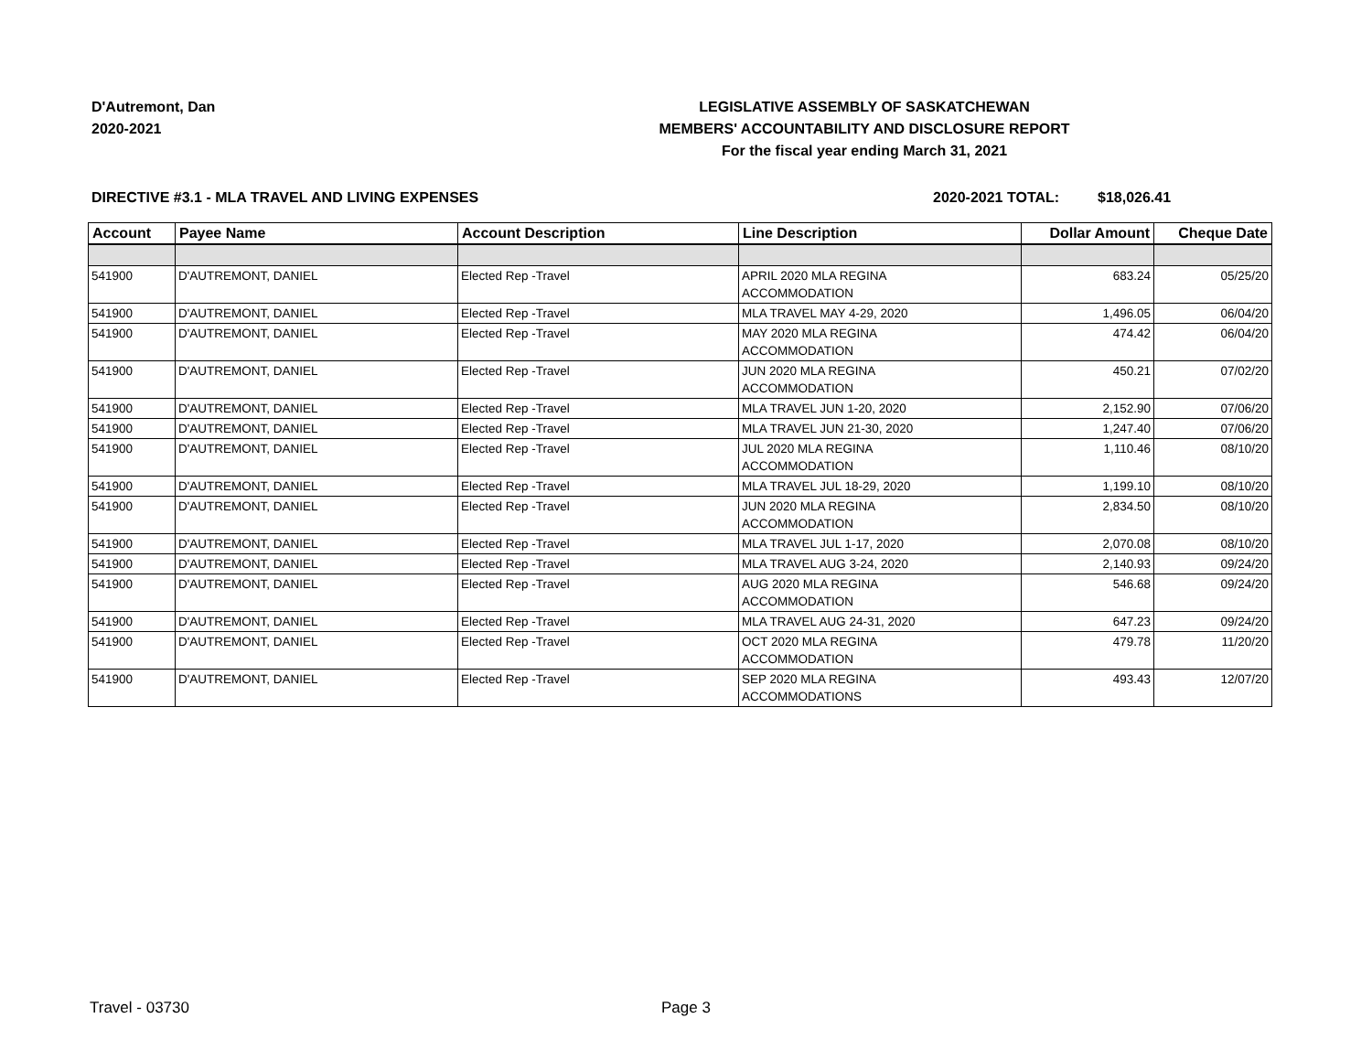D'Autremont, Dan
2020-2021
LEGISLATIVE ASSEMBLY OF SASKATCHEWAN
MEMBERS' ACCOUNTABILITY AND DISCLOSURE REPORT
For the fiscal year ending March 31, 2021
DIRECTIVE #3.1 - MLA TRAVEL AND LIVING EXPENSES 2020-2021 TOTAL: $18,026.41
| Account | Payee Name | Account Description | Line Description | Dollar Amount | Cheque Date |
| --- | --- | --- | --- | --- | --- |
| 541900 | D'AUTREMONT, DANIEL | Elected Rep -Travel | APRIL 2020 MLA REGINA ACCOMMODATION | 683.24 | 05/25/20 |
| 541900 | D'AUTREMONT, DANIEL | Elected Rep -Travel | MLA TRAVEL MAY 4-29, 2020 | 1,496.05 | 06/04/20 |
| 541900 | D'AUTREMONT, DANIEL | Elected Rep -Travel | MAY 2020 MLA REGINA ACCOMMODATION | 474.42 | 06/04/20 |
| 541900 | D'AUTREMONT, DANIEL | Elected Rep -Travel | JUN 2020 MLA REGINA ACCOMMODATION | 450.21 | 07/02/20 |
| 541900 | D'AUTREMONT, DANIEL | Elected Rep -Travel | MLA TRAVEL JUN 1-20, 2020 | 2,152.90 | 07/06/20 |
| 541900 | D'AUTREMONT, DANIEL | Elected Rep -Travel | MLA TRAVEL JUN 21-30, 2020 | 1,247.40 | 07/06/20 |
| 541900 | D'AUTREMONT, DANIEL | Elected Rep -Travel | JUL 2020 MLA REGINA ACCOMMODATION | 1,110.46 | 08/10/20 |
| 541900 | D'AUTREMONT, DANIEL | Elected Rep -Travel | MLA TRAVEL JUL 18-29, 2020 | 1,199.10 | 08/10/20 |
| 541900 | D'AUTREMONT, DANIEL | Elected Rep -Travel | JUN 2020 MLA REGINA ACCOMMODATION | 2,834.50 | 08/10/20 |
| 541900 | D'AUTREMONT, DANIEL | Elected Rep -Travel | MLA TRAVEL JUL 1-17, 2020 | 2,070.08 | 08/10/20 |
| 541900 | D'AUTREMONT, DANIEL | Elected Rep -Travel | MLA TRAVEL AUG 3-24, 2020 | 2,140.93 | 09/24/20 |
| 541900 | D'AUTREMONT, DANIEL | Elected Rep -Travel | AUG 2020 MLA REGINA ACCOMMODATION | 546.68 | 09/24/20 |
| 541900 | D'AUTREMONT, DANIEL | Elected Rep -Travel | MLA TRAVEL AUG 24-31, 2020 | 647.23 | 09/24/20 |
| 541900 | D'AUTREMONT, DANIEL | Elected Rep -Travel | OCT 2020 MLA REGINA ACCOMMODATION | 479.78 | 11/20/20 |
| 541900 | D'AUTREMONT, DANIEL | Elected Rep -Travel | SEP 2020 MLA REGINA ACCOMMODATIONS | 493.43 | 12/07/20 |
Travel - 03730 Page 3